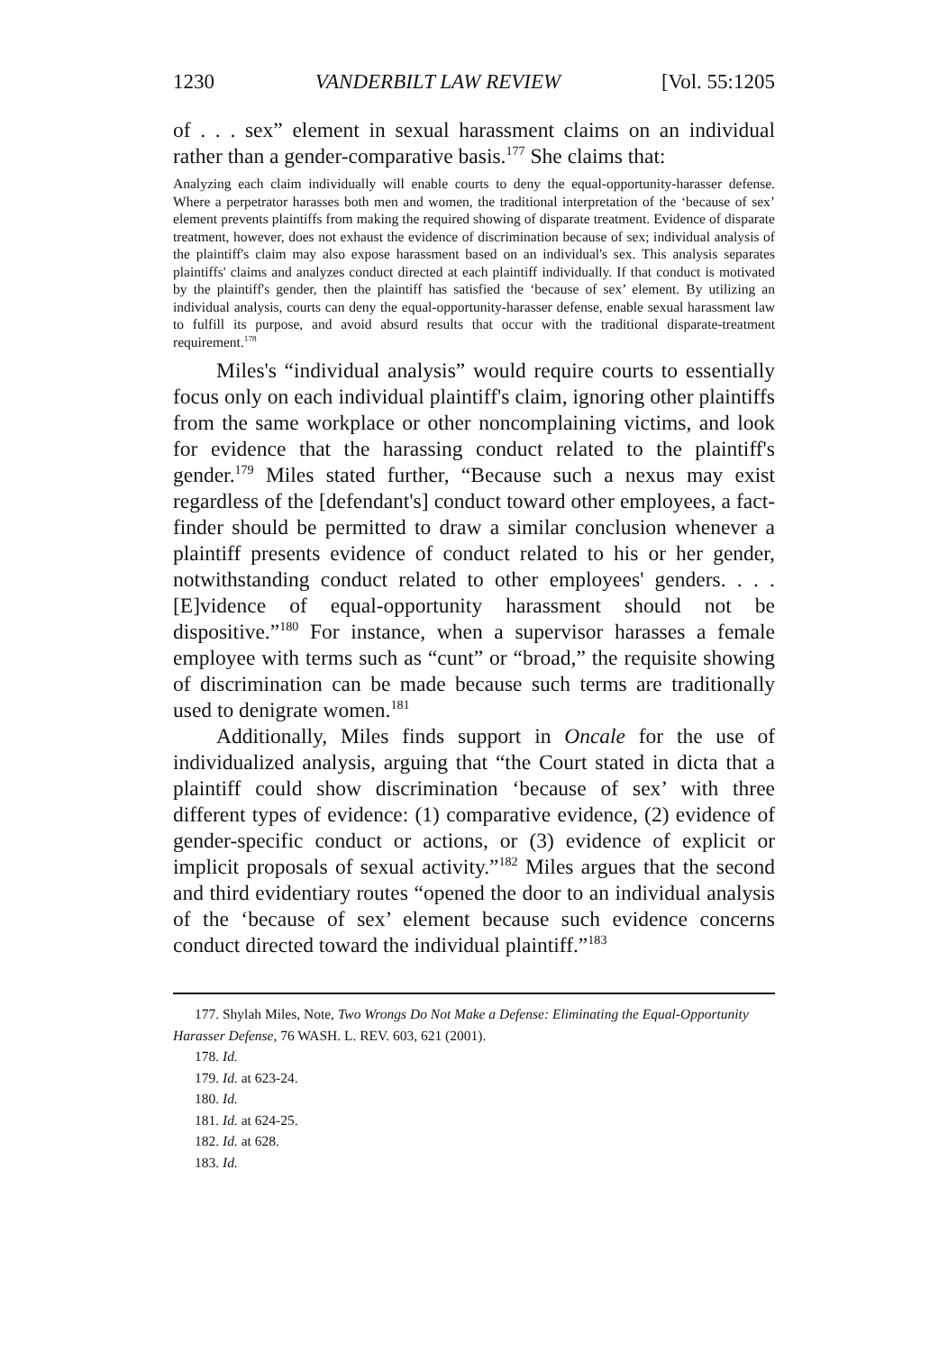1230 VANDERBILT LAW REVIEW [Vol. 55:1205
of . . . sex” element in sexual harassment claims on an individual rather than a gender-comparative basis.<sup>177</sup> She claims that:
Analyzing each claim individually will enable courts to deny the equal-opportunity-harasser defense. Where a perpetrator harasses both men and women, the traditional interpretation of the ‘because of sex’ element prevents plaintiffs from making the required showing of disparate treatment. Evidence of disparate treatment, however, does not exhaust the evidence of discrimination because of sex; individual analysis of the plaintiff's claim may also expose harassment based on an individual's sex. This analysis separates plaintiffs' claims and analyzes conduct directed at each plaintiff individually. If that conduct is motivated by the plaintiff's gender, then the plaintiff has satisfied the ‘because of sex’ element. By utilizing an individual analysis, courts can deny the equal-opportunity-harasser defense, enable sexual harassment law to fulfill its purpose, and avoid absurd results that occur with the traditional disparate-treatment requirement.<sup>178</sup>
Miles's “individual analysis” would require courts to essentially focus only on each individual plaintiff's claim, ignoring other plaintiffs from the same workplace or other noncomplaining victims, and look for evidence that the harassing conduct related to the plaintiff's gender.<sup>179</sup> Miles stated further, “Because such a nexus may exist regardless of the [defendant's] conduct toward other employees, a fact-finder should be permitted to draw a similar conclusion whenever a plaintiff presents evidence of conduct related to his or her gender, notwithstanding conduct related to other employees' genders. . . . [E]vidence of equal-opportunity harassment should not be dispositive.”<sup>180</sup> For instance, when a supervisor harasses a female employee with terms such as “cunt” or “broad,” the requisite showing of discrimination can be made because such terms are traditionally used to denigrate women.<sup>181</sup>
Additionally, Miles finds support in Oncale for the use of individualized analysis, arguing that “the Court stated in dicta that a plaintiff could show discrimination ‘because of sex’ with three different types of evidence: (1) comparative evidence, (2) evidence of gender-specific conduct or actions, or (3) evidence of explicit or implicit proposals of sexual activity.”<sup>182</sup> Miles argues that the second and third evidentiary routes “opened the door to an individual analysis of the ‘because of sex’ element because such evidence concerns conduct directed toward the individual plaintiff.”<sup>183</sup>
177. Shylah Miles, Note, Two Wrongs Do Not Make a Defense: Eliminating the Equal-Opportunity Harasser Defense, 76 WASH. L. REV. 603, 621 (2001).
178. Id.
179. Id. at 623-24.
180. Id.
181. Id. at 624-25.
182. Id. at 628.
183. Id.